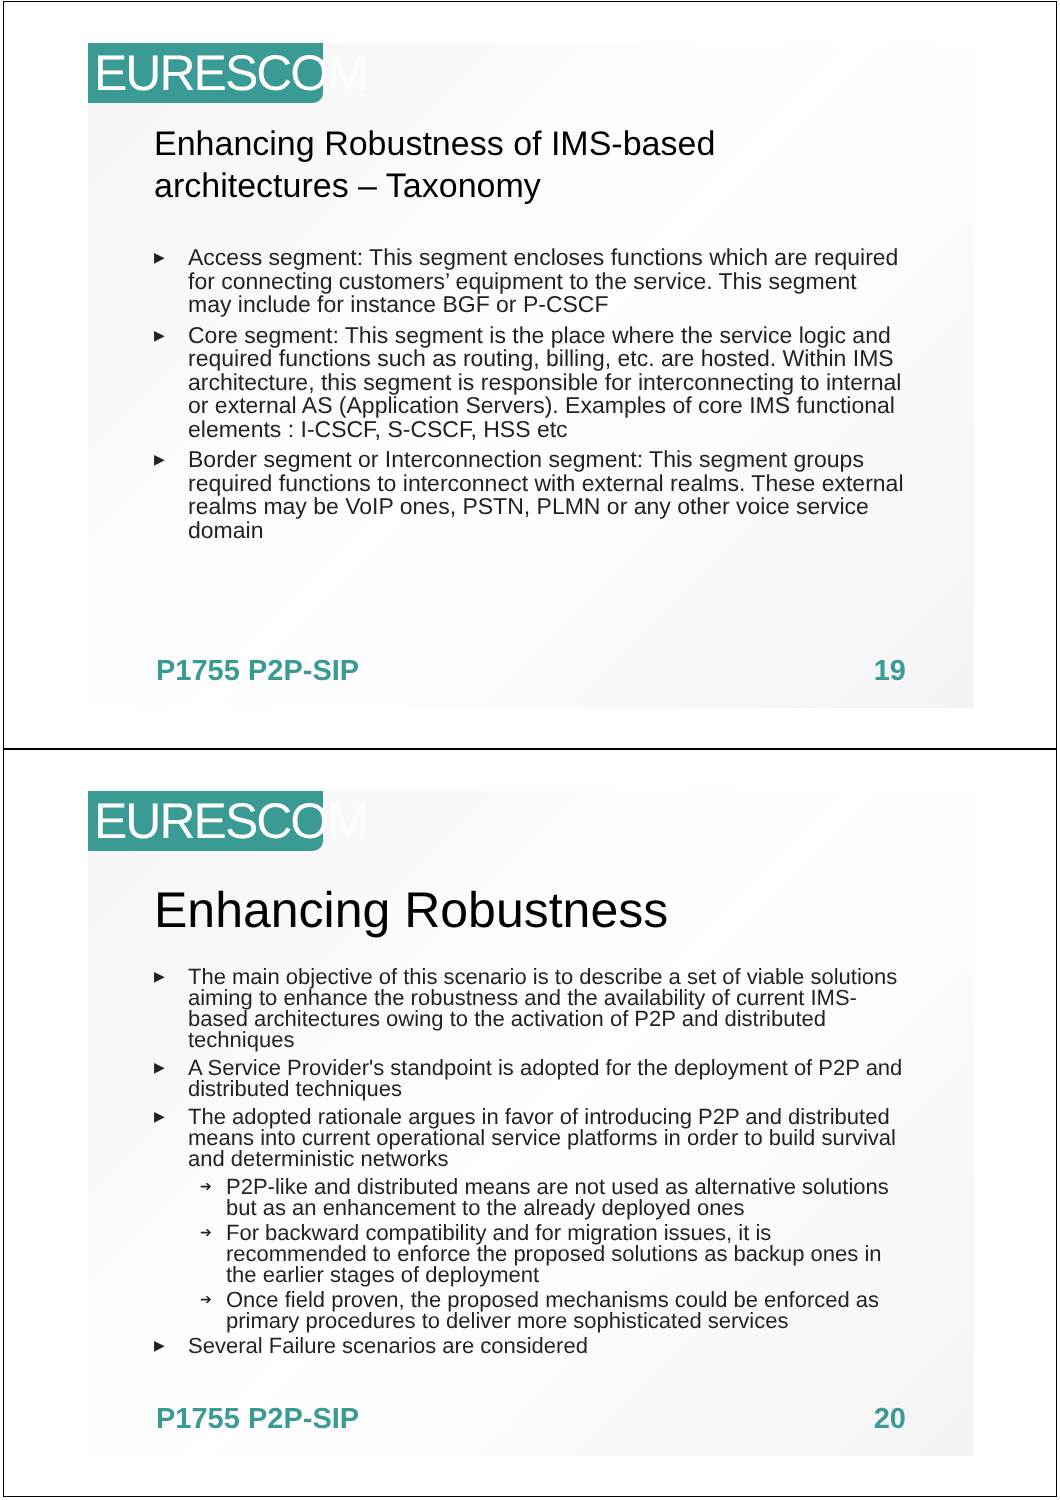EURESCOM
Enhancing Robustness of IMS-based
architectures – Taxonomy
▶ Access segment: This segment encloses functions which are required for connecting customers’ equipment to the service. This segment may include for instance BGF or P-CSCF
▶ Core segment: This segment is the place where the service logic and required functions such as routing, billing, etc. are hosted. Within IMS architecture, this segment is responsible for interconnecting to internal or external AS (Application Servers). Examples of core IMS functional elements : I-CSCF, S-CSCF, HSS etc
▶ Border segment or Interconnection segment: This segment groups required functions to interconnect with external realms. These external realms may be VoIP ones, PSTN, PLMN or any other voice service domain
P1755 P2P-SIP 19
EURESCOM
Enhancing Robustness
▶ The main objective of this scenario is to describe a set of viable solutions aiming to enhance the robustness and the availability of current IMS-based architectures owing to the activation of P2P and distributed techniques
▶ A Service Provider's standpoint is adopted for the deployment of P2P and distributed techniques
▶ The adopted rationale argues in favor of introducing P2P and distributed means into current operational service platforms in order to build survival and deterministic networks
➔ P2P-like and distributed means are not used as alternative solutions but as an enhancement to the already deployed ones
➔ For backward compatibility and for migration issues, it is recommended to enforce the proposed solutions as backup ones in the earlier stages of deployment
➔ Once field proven, the proposed mechanisms could be enforced as primary procedures to deliver more sophisticated services
▶ Several Failure scenarios are considered
P1755 P2P-SIP 20